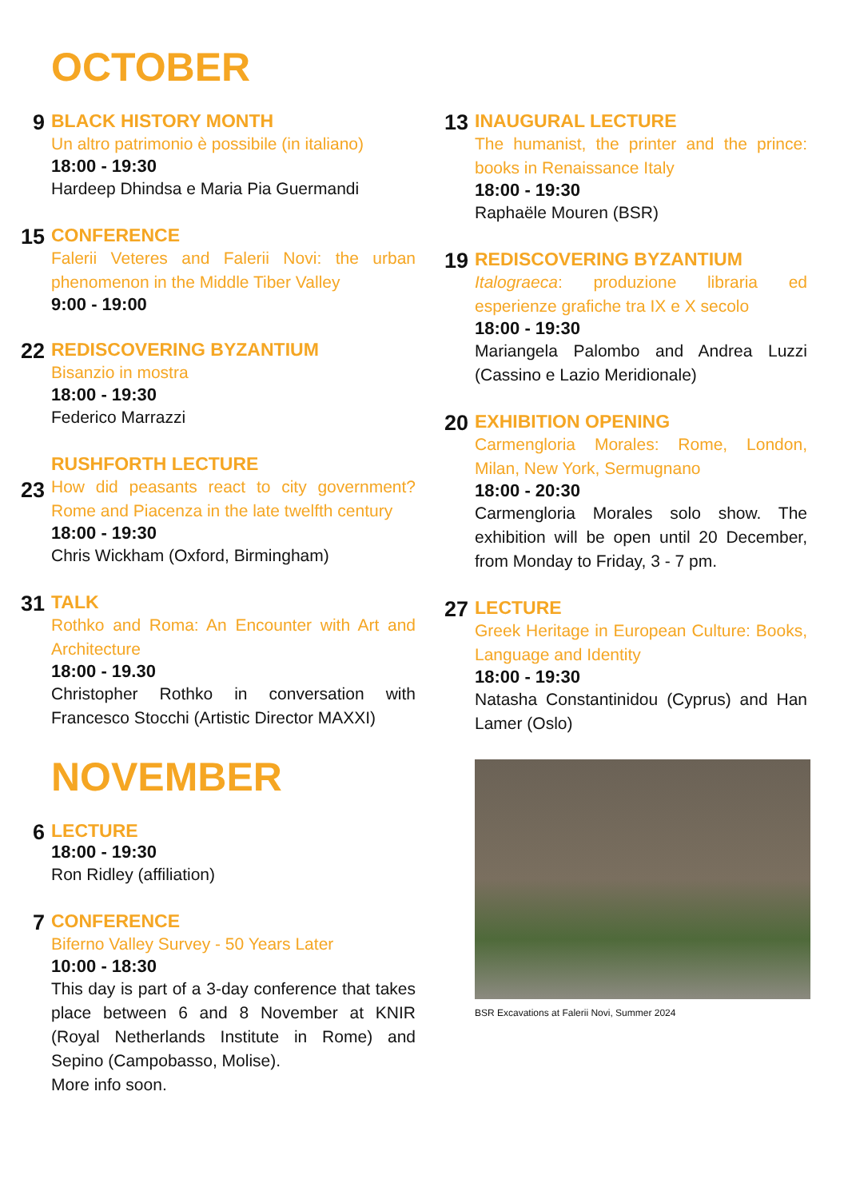OCTOBER
9
BLACK HISTORY MONTH
Un altro patrimonio è possibile (in italiano)
18:00 - 19:30
Hardeep Dhindsa e Maria Pia Guermandi
15
CONFERENCE
Falerii Veteres and Falerii Novi: the urban phenomenon in the Middle Tiber Valley
9:00 - 19:00
22
REDISCOVERING BYZANTIUM
Bisanzio in mostra
18:00 - 19:30
Federico Marrazzi
23
RUSHFORTH LECTURE
How did peasants react to city government? Rome and Piacenza in the late twelfth century
18:00 - 19:30
Chris Wickham (Oxford, Birmingham)
31
TALK
Rothko and Roma: An Encounter with Art and Architecture
18:00 - 19.30
Christopher Rothko in conversation with Francesco Stocchi (Artistic Director MAXXI)
NOVEMBER
6
LECTURE
18:00 - 19:30
Ron Ridley (affiliation)
7
CONFERENCE
Biferno Valley Survey - 50 Years Later
10:00 - 18:30
This day is part of a 3-day conference that takes place between 6 and 8 November at KNIR (Royal Netherlands Institute in Rome) and Sepino (Campobasso, Molise).
More info soon.
13
INAUGURAL LECTURE
The humanist, the printer and the prince: books in Renaissance Italy
18:00 - 19:30
Raphaële Mouren (BSR)
19
REDISCOVERING BYZANTIUM
Italograeca: produzione libraria ed esperienze grafiche tra IX e X secolo
18:00 - 19:30
Mariangela Palombo and Andrea Luzzi (Cassino e Lazio Meridionale)
20
EXHIBITION OPENING
Carmengloria Morales: Rome, London, Milan, New York, Sermugnano
18:00 - 20:30
Carmengloria Morales solo show. The exhibition will be open until 20 December, from Monday to Friday, 3 - 7 pm.
27
LECTURE
Greek Heritage in European Culture: Books, Language and Identity
18:00 - 19:30
Natasha Constantinidou (Cyprus) and Han Lamer (Oslo)
BSR Excavations at Falerii Novi, Summer 2024